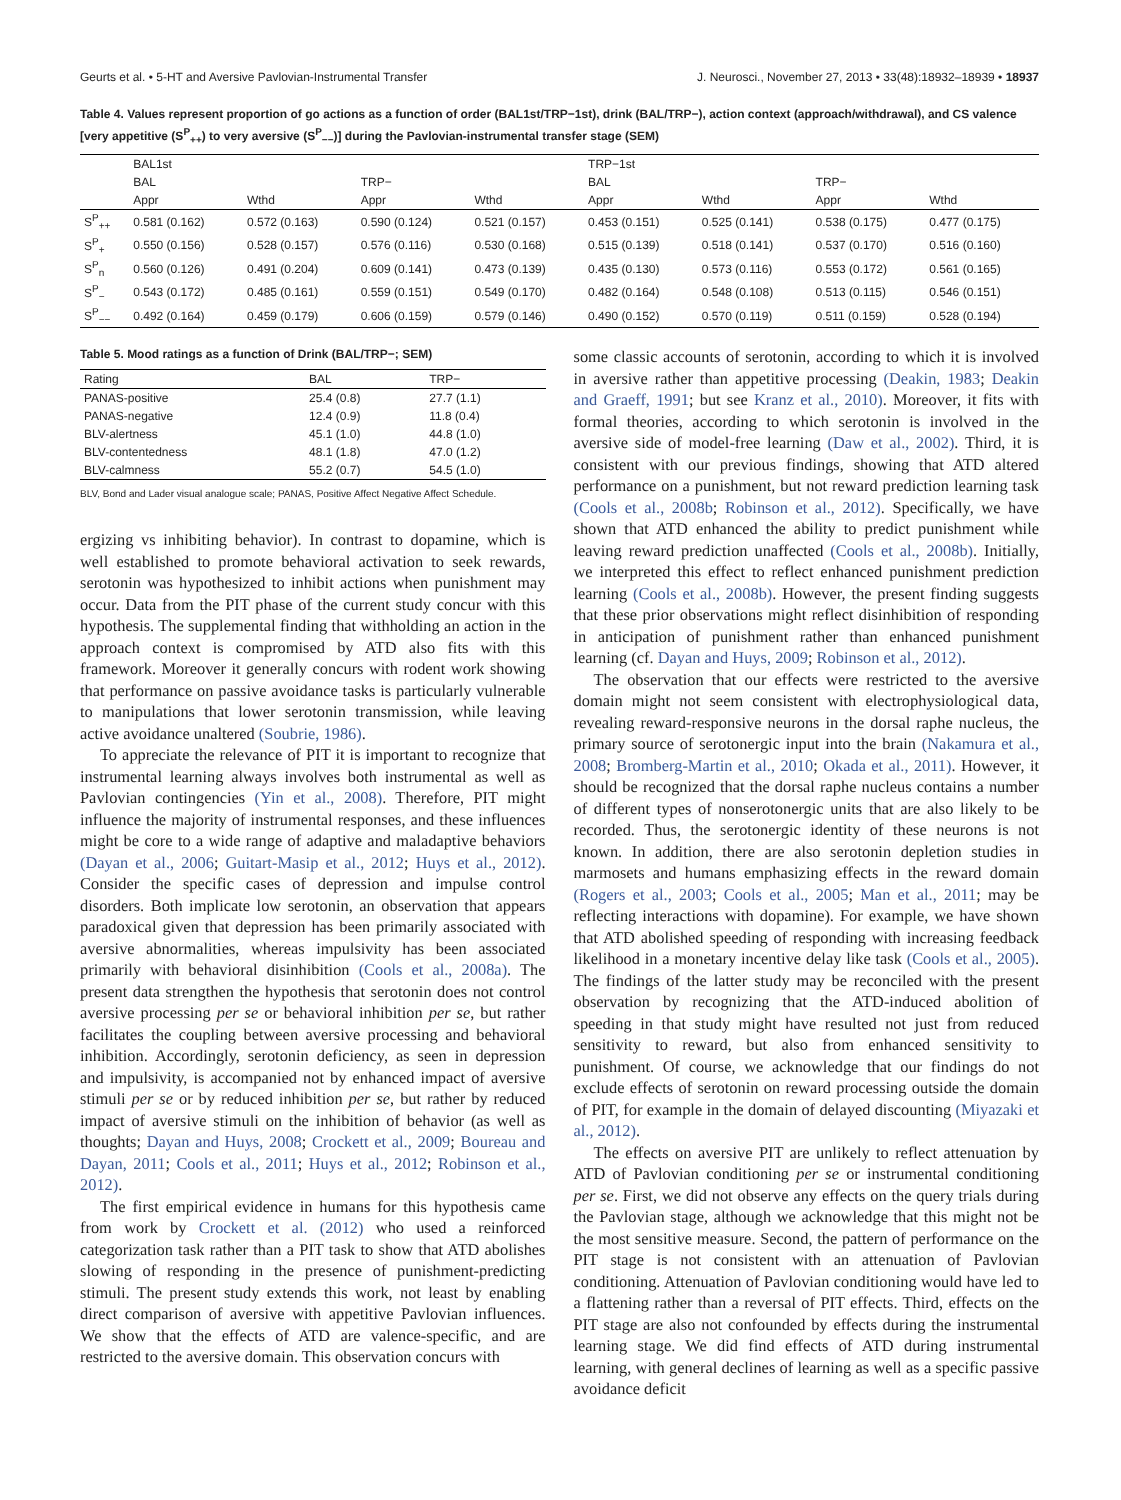Geurts et al. • 5-HT and Aversive Pavlovian-Instrumental Transfer J. Neurosci., November 27, 2013 • 33(48):18932–18939 • 18937
Table 4. Values represent proportion of go actions as a function of order (BAL1st/TRP−1st), drink (BAL/TRP−), action context (approach/withdrawal), and CS valence [very appetitive (S<sup>P</sup><sub>++</sub>) to very aversive (S<sup>P</sup><sub>−−</sub>)] during the Pavlovian-instrumental transfer stage (SEM)
| | BAL1st | | | | TRP−1st | | | |
| --- | --- | --- | --- | --- | --- | --- | --- | --- |
| | BAL | | TRP− | | BAL | | TRP− | |
| | Appr | Wthd | Appr | Wthd | Appr | Wthd | Appr | Wthd |
| S<sup>P</sup><sub>++</sub> | 0.581 (0.162) | 0.572 (0.163) | 0.590 (0.124) | 0.521 (0.157) | 0.453 (0.151) | 0.525 (0.141) | 0.538 (0.175) | 0.477 (0.175) |
| S<sup>P</sup><sub>+</sub> | 0.550 (0.156) | 0.528 (0.157) | 0.576 (0.116) | 0.530 (0.168) | 0.515 (0.139) | 0.518 (0.141) | 0.537 (0.170) | 0.516 (0.160) |
| S<sup>P</sup><sub>n</sub> | 0.560 (0.126) | 0.491 (0.204) | 0.609 (0.141) | 0.473 (0.139) | 0.435 (0.130) | 0.573 (0.116) | 0.553 (0.172) | 0.561 (0.165) |
| S<sup>P</sup><sub>−</sub> | 0.543 (0.172) | 0.485 (0.161) | 0.559 (0.151) | 0.549 (0.170) | 0.482 (0.164) | 0.548 (0.108) | 0.513 (0.115) | 0.546 (0.151) |
| S<sup>P</sup><sub>−−</sub> | 0.492 (0.164) | 0.459 (0.179) | 0.606 (0.159) | 0.579 (0.146) | 0.490 (0.152) | 0.570 (0.119) | 0.511 (0.159) | 0.528 (0.194) |
Table 5. Mood ratings as a function of Drink (BAL/TRP−; SEM)
| Rating | BAL | TRP− |
| --- | --- | --- |
| PANAS-positive | 25.4 (0.8) | 27.7 (1.1) |
| PANAS-negative | 12.4 (0.9) | 11.8 (0.4) |
| BLV-alertness | 45.1 (1.0) | 44.8 (1.0) |
| BLV-contentedness | 48.1 (1.8) | 47.0 (1.2) |
| BLV-calmness | 55.2 (0.7) | 54.5 (1.0) |
BLV, Bond and Lader visual analogue scale; PANAS, Positive Affect Negative Affect Schedule.
ergizing vs inhibiting behavior). In contrast to dopamine, which is well established to promote behavioral activation to seek rewards, serotonin was hypothesized to inhibit actions when punishment may occur. Data from the PIT phase of the current study concur with this hypothesis. The supplemental finding that withholding an action in the approach context is compromised by ATD also fits with this framework. Moreover it generally concurs with rodent work showing that performance on passive avoidance tasks is particularly vulnerable to manipulations that lower serotonin transmission, while leaving active avoidance unaltered (Soubrie, 1986).
To appreciate the relevance of PIT it is important to recognize that instrumental learning always involves both instrumental as well as Pavlovian contingencies (Yin et al., 2008). Therefore, PIT might influence the majority of instrumental responses, and these influences might be core to a wide range of adaptive and maladaptive behaviors (Dayan et al., 2006; Guitart-Masip et al., 2012; Huys et al., 2012). Consider the specific cases of depression and impulse control disorders. Both implicate low serotonin, an observation that appears paradoxical given that depression has been primarily associated with aversive abnormalities, whereas impulsivity has been associated primarily with behavioral disinhibition (Cools et al., 2008a). The present data strengthen the hypothesis that serotonin does not control aversive processing per se or behavioral inhibition per se, but rather facilitates the coupling between aversive processing and behavioral inhibition. Accordingly, serotonin deficiency, as seen in depression and impulsivity, is accompanied not by enhanced impact of aversive stimuli per se or by reduced inhibition per se, but rather by reduced impact of aversive stimuli on the inhibition of behavior (as well as thoughts; Dayan and Huys, 2008; Crockett et al., 2009; Boureau and Dayan, 2011; Cools et al., 2011; Huys et al., 2012; Robinson et al., 2012).
The first empirical evidence in humans for this hypothesis came from work by Crockett et al. (2012) who used a reinforced categorization task rather than a PIT task to show that ATD abolishes slowing of responding in the presence of punishment-predicting stimuli. The present study extends this work, not least by enabling direct comparison of aversive with appetitive Pavlovian influences. We show that the effects of ATD are valence-specific, and are restricted to the aversive domain. This observation concurs with
some classic accounts of serotonin, according to which it is involved in aversive rather than appetitive processing (Deakin, 1983; Deakin and Graeff, 1991; but see Kranz et al., 2010). Moreover, it fits with formal theories, according to which serotonin is involved in the aversive side of model-free learning (Daw et al., 2002). Third, it is consistent with our previous findings, showing that ATD altered performance on a punishment, but not reward prediction learning task (Cools et al., 2008b; Robinson et al., 2012). Specifically, we have shown that ATD enhanced the ability to predict punishment while leaving reward prediction unaffected (Cools et al., 2008b). Initially, we interpreted this effect to reflect enhanced punishment prediction learning (Cools et al., 2008b). However, the present finding suggests that these prior observations might reflect disinhibition of responding in anticipation of punishment rather than enhanced punishment learning (cf. Dayan and Huys, 2009; Robinson et al., 2012).
The observation that our effects were restricted to the aversive domain might not seem consistent with electrophysiological data, revealing reward-responsive neurons in the dorsal raphe nucleus, the primary source of serotonergic input into the brain (Nakamura et al., 2008; Bromberg-Martin et al., 2010; Okada et al., 2011). However, it should be recognized that the dorsal raphe nucleus contains a number of different types of nonserotonergic units that are also likely to be recorded. Thus, the serotonergic identity of these neurons is not known. In addition, there are also serotonin depletion studies in marmosets and humans emphasizing effects in the reward domain (Rogers et al., 2003; Cools et al., 2005; Man et al., 2011; may be reflecting interactions with dopamine). For example, we have shown that ATD abolished speeding of responding with increasing feedback likelihood in a monetary incentive delay like task (Cools et al., 2005). The findings of the latter study may be reconciled with the present observation by recognizing that the ATD-induced abolition of speeding in that study might have resulted not just from reduced sensitivity to reward, but also from enhanced sensitivity to punishment. Of course, we acknowledge that our findings do not exclude effects of serotonin on reward processing outside the domain of PIT, for example in the domain of delayed discounting (Miyazaki et al., 2012).
The effects on aversive PIT are unlikely to reflect attenuation by ATD of Pavlovian conditioning per se or instrumental conditioning per se. First, we did not observe any effects on the query trials during the Pavlovian stage, although we acknowledge that this might not be the most sensitive measure. Second, the pattern of performance on the PIT stage is not consistent with an attenuation of Pavlovian conditioning. Attenuation of Pavlovian conditioning would have led to a flattening rather than a reversal of PIT effects. Third, effects on the PIT stage are also not confounded by effects during the instrumental learning stage. We did find effects of ATD during instrumental learning, with general declines of learning as well as a specific passive avoidance deficit